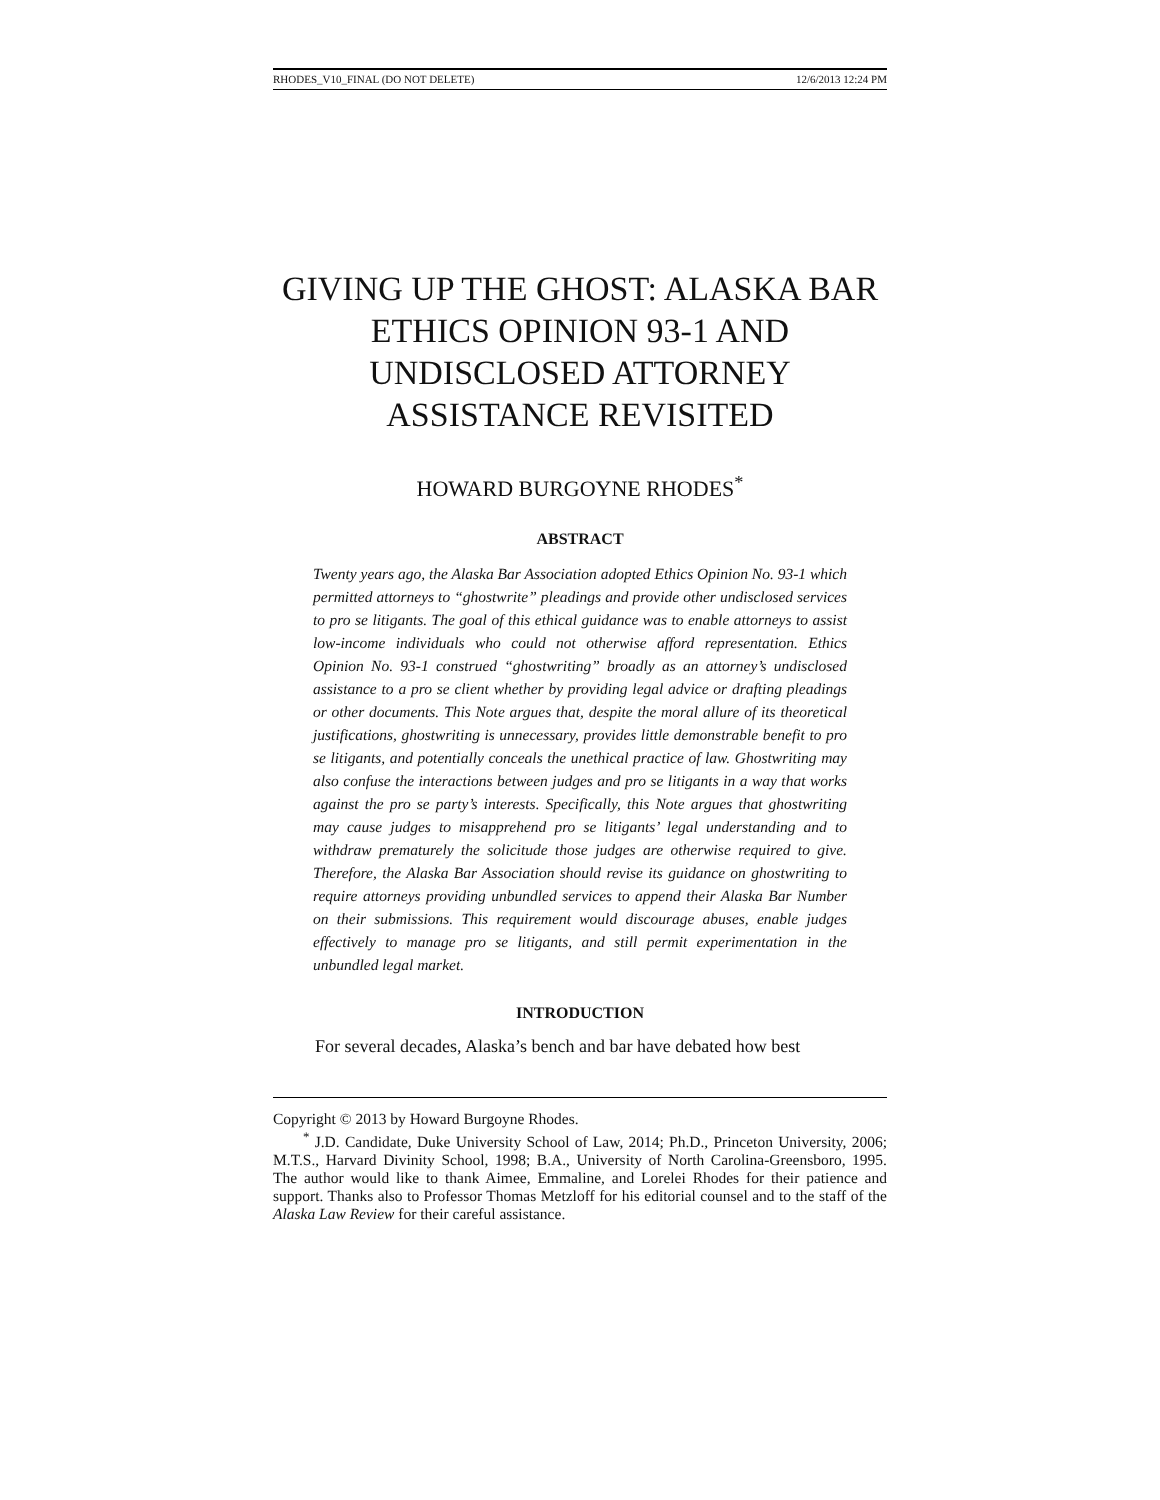RHODES_V10_FINAL (DO NOT DELETE) 12/6/2013 12:24 PM
GIVING UP THE GHOST: ALASKA BAR ETHICS OPINION 93-1 AND UNDISCLOSED ATTORNEY ASSISTANCE REVISITED
HOWARD BURGOYNE RHODES<sup>*</sup>
ABSTRACT
Twenty years ago, the Alaska Bar Association adopted Ethics Opinion No. 93-1 which permitted attorneys to “ghostwrite” pleadings and provide other undisclosed services to pro se litigants. The goal of this ethical guidance was to enable attorneys to assist low-income individuals who could not otherwise afford representation. Ethics Opinion No. 93-1 construed “ghostwriting” broadly as an attorney’s undisclosed assistance to a pro se client whether by providing legal advice or drafting pleadings or other documents. This Note argues that, despite the moral allure of its theoretical justifications, ghostwriting is unnecessary, provides little demonstrable benefit to pro se litigants, and potentially conceals the unethical practice of law. Ghostwriting may also confuse the interactions between judges and pro se litigants in a way that works against the pro se party’s interests. Specifically, this Note argues that ghostwriting may cause judges to misapprehend pro se litigants’ legal understanding and to withdraw prematurely the solicitude those judges are otherwise required to give. Therefore, the Alaska Bar Association should revise its guidance on ghostwriting to require attorneys providing unbundled services to append their Alaska Bar Number on their submissions. This requirement would discourage abuses, enable judges effectively to manage pro se litigants, and still permit experimentation in the unbundled legal market.
INTRODUCTION
For several decades, Alaska’s bench and bar have debated how best
Copyright © 2013 by Howard Burgoyne Rhodes.
<sup>*</sup> J.D. Candidate, Duke University School of Law, 2014; Ph.D., Princeton University, 2006; M.T.S., Harvard Divinity School, 1998; B.A., University of North Carolina-Greensboro, 1995. The author would like to thank Aimee, Emmaline, and Lorelei Rhodes for their patience and support. Thanks also to Professor Thomas Metzloff for his editorial counsel and to the staff of the Alaska Law Review for their careful assistance.